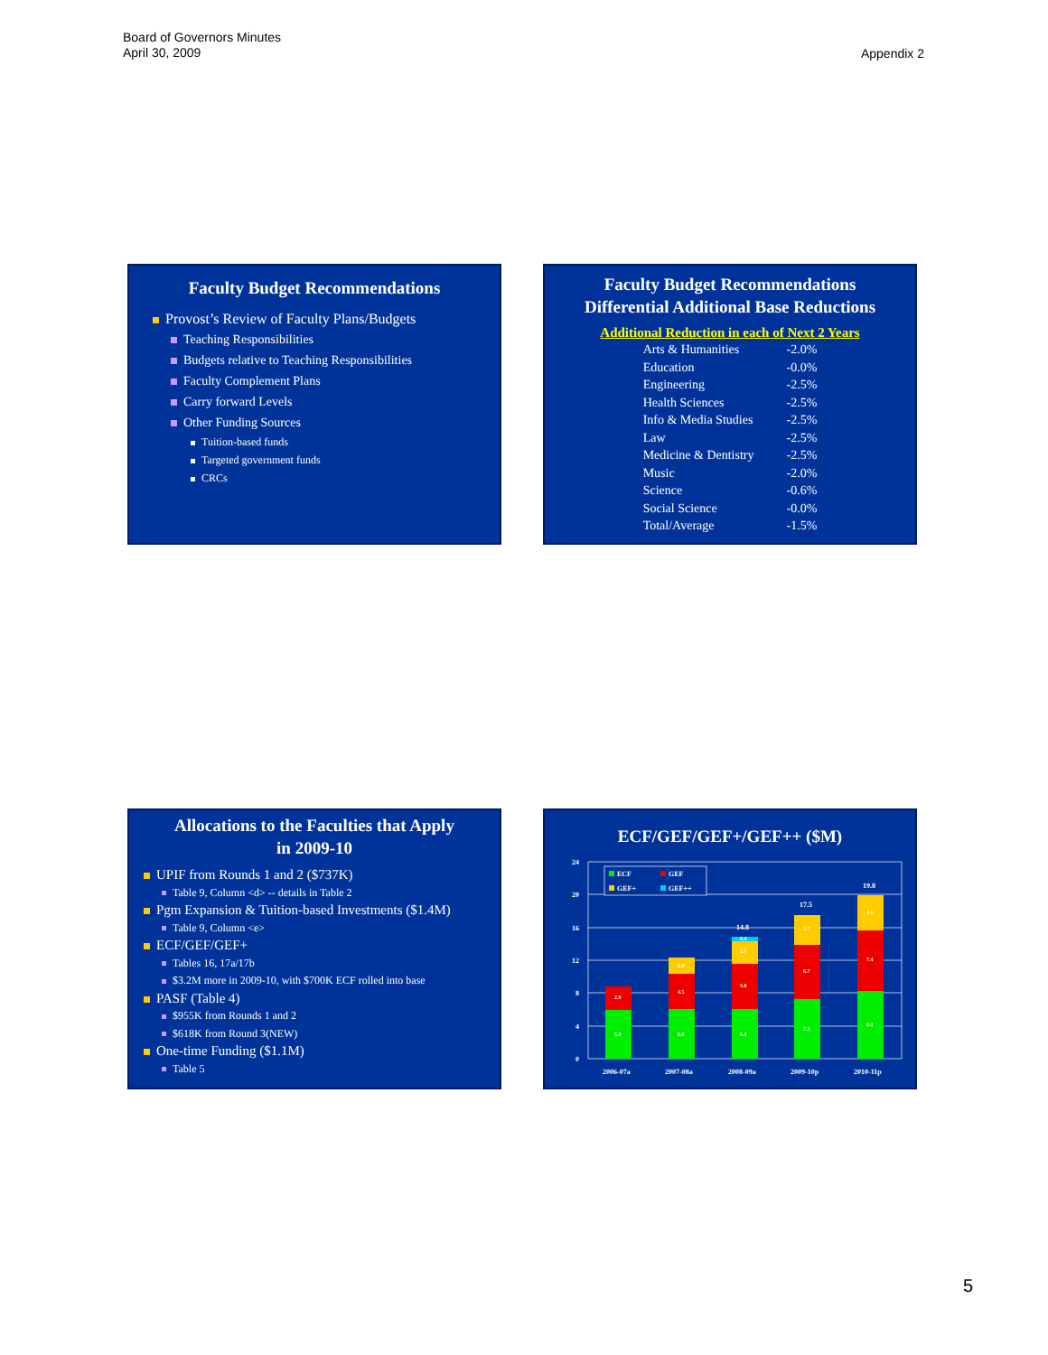Board of Governors Minutes
April 30, 2009
Appendix 2
Faculty Budget Recommendations
Provost’s Review of Faculty Plans/Budgets
Teaching Responsibilities
Budgets relative to Teaching Responsibilities
Faculty Complement Plans
Carry forward Levels
Other Funding Sources
Tuition-based funds
Targeted government funds
CRCs
Faculty Budget Recommendations
Differential Additional Base Reductions
Additional Reduction in each of Next 2 Years
| Arts & Humanities | -2.0% |
| Education | -0.0% |
| Engineering | -2.5% |
| Health Sciences | -2.5% |
| Info & Media Studies | -2.5% |
| Law | -2.5% |
| Medicine & Dentistry | -2.5% |
| Music | -2.0% |
| Science | -0.6% |
| Social Science | -0.0% |
| Total/Average | -1.5% |
Allocations to the Faculties that Apply
in 2009-10
UPIF from Rounds 1 and 2 ($737K)
Table 9, Column <d> -- details in Table 2
Pgm Expansion & Tuition-based Investments ($1.4M)
Table 9, Column <e>
ECF/GEF/GEF+
Tables 16, 17a/17b
$3.2M more in 2009-10, with $700K ECF rolled into base
PASF (Table 4)
$955K from Rounds 1 and 2
$618K from Round 3(NEW)
One-time Funding ($1.1M)
Table 5
ECF/GEF/GEF+/GEF++ ($M)
24
20
16
12
8
4
0
5.9
2.9
6.0
4.5
2.0
6.1
5.6
2.7
0.4
7.3
6.7
3.5
8.3
7.4
4.1
14.8
17.5
19.8
2006-07a
2007-08a
2008-09a
2009-10p
2010-11p
ECF
GEF
GEF+
GEF++
5